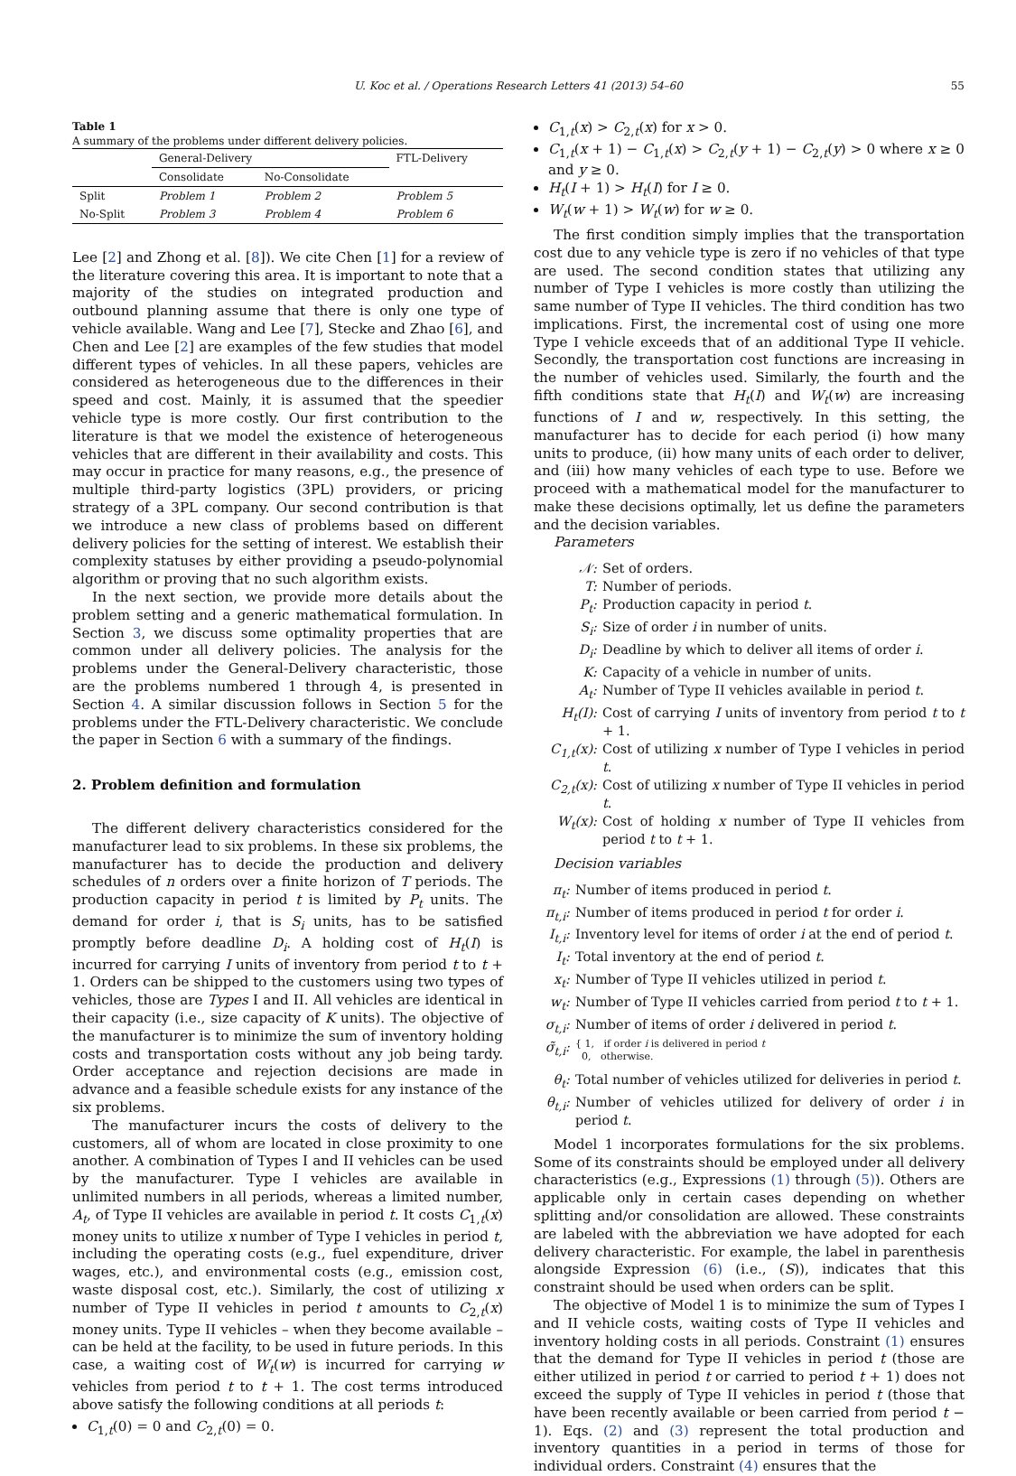U. Koc et al. / Operations Research Letters 41 (2013) 54–60 55
Table 1
A summary of the problems under different delivery policies.
| | General-Delivery | | FTL-Delivery |
| --- | --- | --- | --- |
| | Consolidate | No-Consolidate | |
| Split | Problem 1 | Problem 2 | Problem 5 |
| No-Split | Problem 3 | Problem 4 | Problem 6 |
Lee [2] and Zhong et al. [8]). We cite Chen [1] for a review of the literature covering this area. It is important to note that a majority of the studies on integrated production and outbound planning assume that there is only one type of vehicle available. Wang and Lee [7], Stecke and Zhao [6], and Chen and Lee [2] are examples of the few studies that model different types of vehicles. In all these papers, vehicles are considered as heterogeneous due to the differences in their speed and cost. Mainly, it is assumed that the speedier vehicle type is more costly. Our first contribution to the literature is that we model the existence of heterogeneous vehicles that are different in their availability and costs. This may occur in practice for many reasons, e.g., the presence of multiple third-party logistics (3PL) providers, or pricing strategy of a 3PL company. Our second contribution is that we introduce a new class of problems based on different delivery policies for the setting of interest. We establish their complexity statuses by either providing a pseudo-polynomial algorithm or proving that no such algorithm exists.
In the next section, we provide more details about the problem setting and a generic mathematical formulation. In Section 3, we discuss some optimality properties that are common under all delivery policies. The analysis for the problems under the General-Delivery characteristic, those are the problems numbered 1 through 4, is presented in Section 4. A similar discussion follows in Section 5 for the problems under the FTL-Delivery characteristic. We conclude the paper in Section 6 with a summary of the findings.
2. Problem definition and formulation
The different delivery characteristics considered for the manufacturer lead to six problems. In these six problems, the manufacturer has to decide the production and delivery schedules of n orders over a finite horizon of T periods. The production capacity in period t is limited by P<sub>t</sub> units. The demand for order i, that is S<sub>i</sub> units, has to be satisfied promptly before deadline D<sub>i</sub>. A holding cost of H<sub>t</sub>(I) is incurred for carrying I units of inventory from period t to t + 1. Orders can be shipped to the customers using two types of vehicles, those are Types I and II. All vehicles are identical in their capacity (i.e., size capacity of K units). The objective of the manufacturer is to minimize the sum of inventory holding costs and transportation costs without any job being tardy. Order acceptance and rejection decisions are made in advance and a feasible schedule exists for any instance of the six problems.
The manufacturer incurs the costs of delivery to the customers, all of whom are located in close proximity to one another. A combination of Types I and II vehicles can be used by the manufacturer. Type I vehicles are available in unlimited numbers in all periods, whereas a limited number, A<sub>t</sub>, of Type II vehicles are available in period t. It costs C<sub>1,t</sub>(x) money units to utilize x number of Type I vehicles in period t, including the operating costs (e.g., fuel expenditure, driver wages, etc.), and environmental costs (e.g., emission cost, waste disposal cost, etc.). Similarly, the cost of utilizing x number of Type II vehicles in period t amounts to C<sub>2,t</sub>(x) money units. Type II vehicles – when they become available – can be held at the facility, to be used in future periods. In this case, a waiting cost of W<sub>t</sub>(w) is incurred for carrying w vehicles from period t to t + 1. The cost terms introduced above satisfy the following conditions at all periods t:
C<sub>1,t</sub>(0) = 0 and C<sub>2,t</sub>(0) = 0.
C<sub>1,t</sub>(x) > C<sub>2,t</sub>(x) for x > 0.
C<sub>1,t</sub>(x + 1) − C<sub>1,t</sub>(x) > C<sub>2,t</sub>(y + 1) − C<sub>2,t</sub>(y) > 0 where x ≥ 0 and y ≥ 0.
H<sub>t</sub>(I + 1) > H<sub>t</sub>(I) for I ≥ 0.
W<sub>t</sub>(w + 1) > W<sub>t</sub>(w) for w ≥ 0.
The first condition simply implies that the transportation cost due to any vehicle type is zero if no vehicles of that type are used. The second condition states that utilizing any number of Type I vehicles is more costly than utilizing the same number of Type II vehicles. The third condition has two implications. First, the incremental cost of using one more Type I vehicle exceeds that of an additional Type II vehicle. Secondly, the transportation cost functions are increasing in the number of vehicles used. Similarly, the fourth and the fifth conditions state that H<sub>t</sub>(I) and W<sub>t</sub>(w) are increasing functions of I and w, respectively. In this setting, the manufacturer has to decide for each period (i) how many units to produce, (ii) how many units of each order to deliver, and (iii) how many vehicles of each type to use. Before we proceed with a mathematical model for the manufacturer to make these decisions optimally, let us define the parameters and the decision variables.
Parameters
𝒩: Set of orders.
T: Number of periods.
P<sub>t</sub>: Production capacity in period t.
S<sub>i</sub>: Size of order i in number of units.
D<sub>i</sub>: Deadline by which to deliver all items of order i.
K: Capacity of a vehicle in number of units.
A<sub>t</sub>: Number of Type II vehicles available in period t.
H<sub>t</sub>(I): Cost of carrying I units of inventory from period t to t + 1.
C<sub>1,t</sub>(x): Cost of utilizing x number of Type I vehicles in period t.
C<sub>2,t</sub>(x): Cost of utilizing x number of Type II vehicles in period t.
W<sub>t</sub>(x): Cost of holding x number of Type II vehicles from period t to t + 1.
Decision variables
π<sub>t</sub>: Number of items produced in period t.
π<sub>t,i</sub>: Number of items produced in period t for order i.
I<sub>t,i</sub>: Inventory level for items of order i at the end of period t.
I<sub>t</sub>: Total inventory at the end of period t.
x<sub>t</sub>: Number of Type II vehicles utilized in period t.
w<sub>t</sub>: Number of Type II vehicles carried from period t to t + 1.
σ<sub>t,i</sub>: Number of items of order i delivered in period t.
σ̃<sub>t,i</sub>: { 1, if order i is delivered in period t
0, otherwise.
θ<sub>t</sub>: Total number of vehicles utilized for deliveries in period t.
θ<sub>t,i</sub>: Number of vehicles utilized for delivery of order i in period t.
Model 1 incorporates formulations for the six problems. Some of its constraints should be employed under all delivery characteristics (e.g., Expressions (1) through (5)). Others are applicable only in certain cases depending on whether splitting and/or consolidation are allowed. These constraints are labeled with the abbreviation we have adopted for each delivery characteristic. For example, the label in parenthesis alongside Expression (6) (i.e., (S)), indicates that this constraint should be used when orders can be split.
The objective of Model 1 is to minimize the sum of Types I and II vehicle costs, waiting costs of Type II vehicles and inventory holding costs in all periods. Constraint (1) ensures that the demand for Type II vehicles in period t (those are either utilized in period t or carried to period t + 1) does not exceed the supply of Type II vehicles in period t (those that have been recently available or been carried from period t − 1). Eqs. (2) and (3) represent the total production and inventory quantities in a period in terms of those for individual orders. Constraint (4) ensures that the